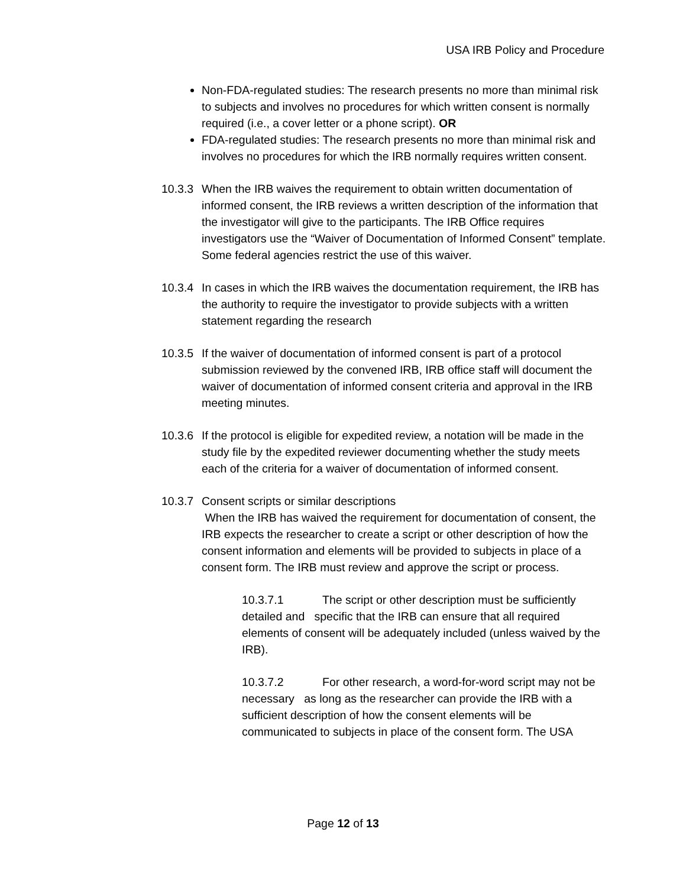USA IRB Policy and Procedure
Non-FDA-regulated studies: The research presents no more than minimal risk to subjects and involves no procedures for which written consent is normally required (i.e., a cover letter or a phone script). OR
FDA-regulated studies: The research presents no more than minimal risk and involves no procedures for which the IRB normally requires written consent.
10.3.3
When the IRB waives the requirement to obtain written documentation of informed consent, the IRB reviews a written description of the information that the investigator will give to the participants. The IRB Office requires investigators use the “Waiver of Documentation of Informed Consent” template. Some federal agencies restrict the use of this waiver.
10.3.4
In cases in which the IRB waives the documentation requirement, the IRB has the authority to require the investigator to provide subjects with a written statement regarding the research
10.3.5
If the waiver of documentation of informed consent is part of a protocol submission reviewed by the convened IRB, IRB office staff will document the waiver of documentation of informed consent criteria and approval in the IRB meeting minutes.
10.3.6
If the protocol is eligible for expedited review, a notation will be made in the study file by the expedited reviewer documenting whether the study meets each of the criteria for a waiver of documentation of informed consent.
10.3.7
Consent scripts or similar descriptions
When the IRB has waived the requirement for documentation of consent, the IRB expects the researcher to create a script or other description of how the consent information and elements will be provided to subjects in place of a consent form. The IRB must review and approve the script or process.
10.3.7.1 The script or other description must be sufficiently detailed and specific that the IRB can ensure that all required elements of consent will be adequately included (unless waived by the IRB).
10.3.7.2 For other research, a word-for-word script may not be necessary as long as the researcher can provide the IRB with a sufficient description of how the consent elements will be communicated to subjects in place of the consent form. The USA
Page 12 of 13